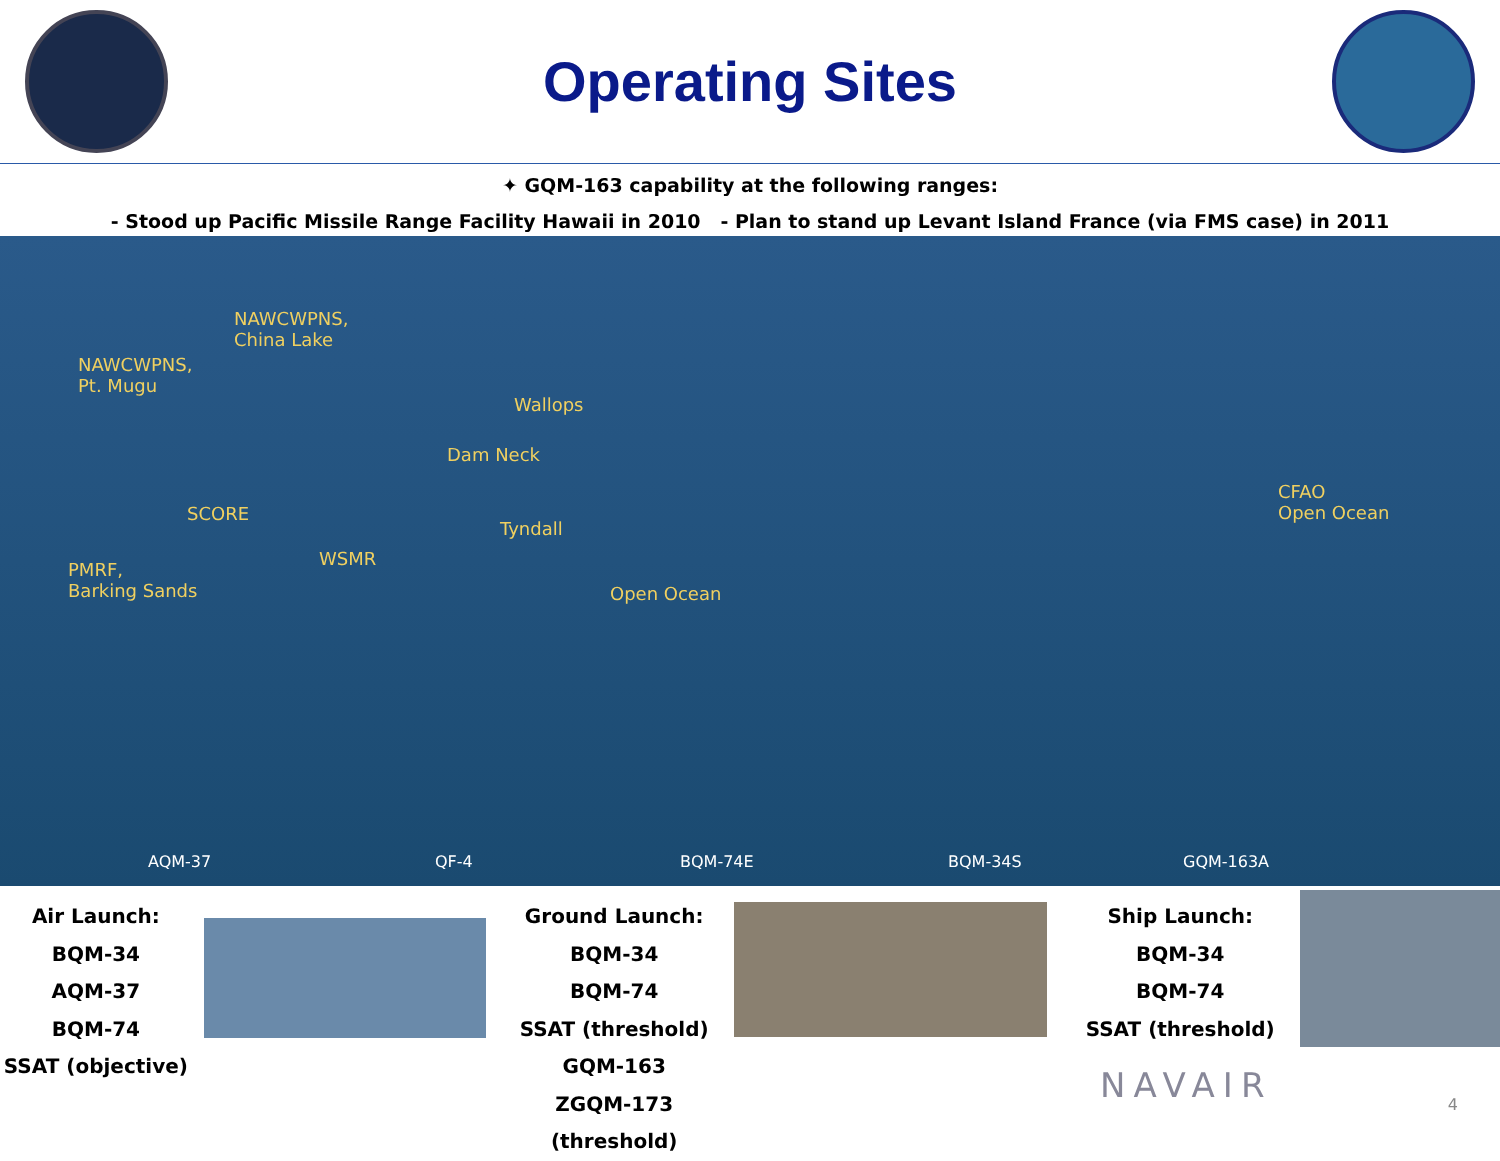Operating Sites
✦ GQM-163 capability at the following ranges:
- Stood up Pacific Missile Range Facility Hawaii in 2010 - Plan to stand up Levant Island France (via FMS case) in 2011
NAWCWPNS,
China Lake
NAWCWPNS,
Pt. Mugu
Wallops
Dam Neck
SCORE
Tyndall
WSMR
PMRF,
Barking Sands Open Ocean
CFAO
Open Ocean
AQM-37 QF-4 BQM-74E BQM-34S GQM-163A
Air Launch:
BQM-34
AQM-37
BQM-74
SSAT (objective)
Ground Launch:
BQM-34
BQM-74
SSAT (threshold)
GQM-163
ZGQM-173 (threshold)
Ship Launch:
BQM-34
BQM-74
SSAT (threshold)
NAVAIR 4